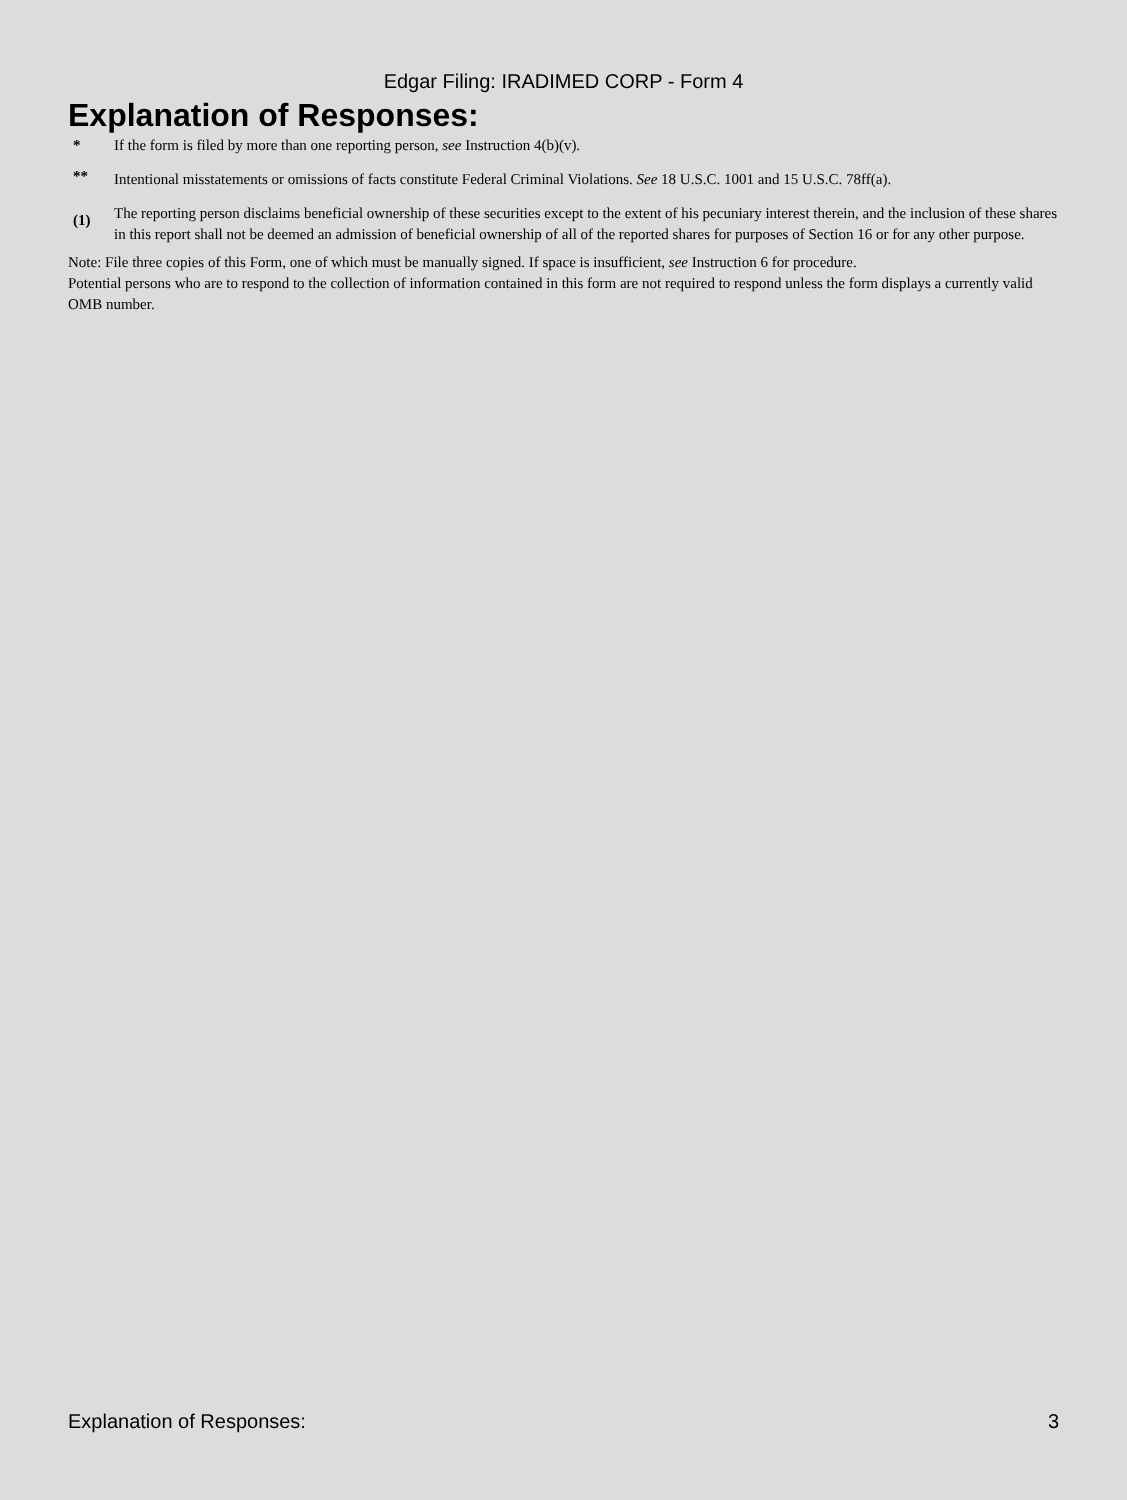Edgar Filing: IRADIMED CORP - Form 4
Explanation of Responses:
| * | If the form is filed by more than one reporting person, see Instruction 4(b)(v). |
| ** | Intentional misstatements or omissions of facts constitute Federal Criminal Violations. See 18 U.S.C. 1001 and 15 U.S.C. 78ff(a). |
| (1) | The reporting person disclaims beneficial ownership of these securities except to the extent of his pecuniary interest therein, and the inclusion of these shares in this report shall not be deemed an admission of beneficial ownership of all of the reported shares for purposes of Section 16 or for any other purpose. |
Note: File three copies of this Form, one of which must be manually signed. If space is insufficient, see Instruction 6 for procedure.
Potential persons who are to respond to the collection of information contained in this form are not required to respond unless the form displays a currently valid OMB number.
Explanation of Responses: 3